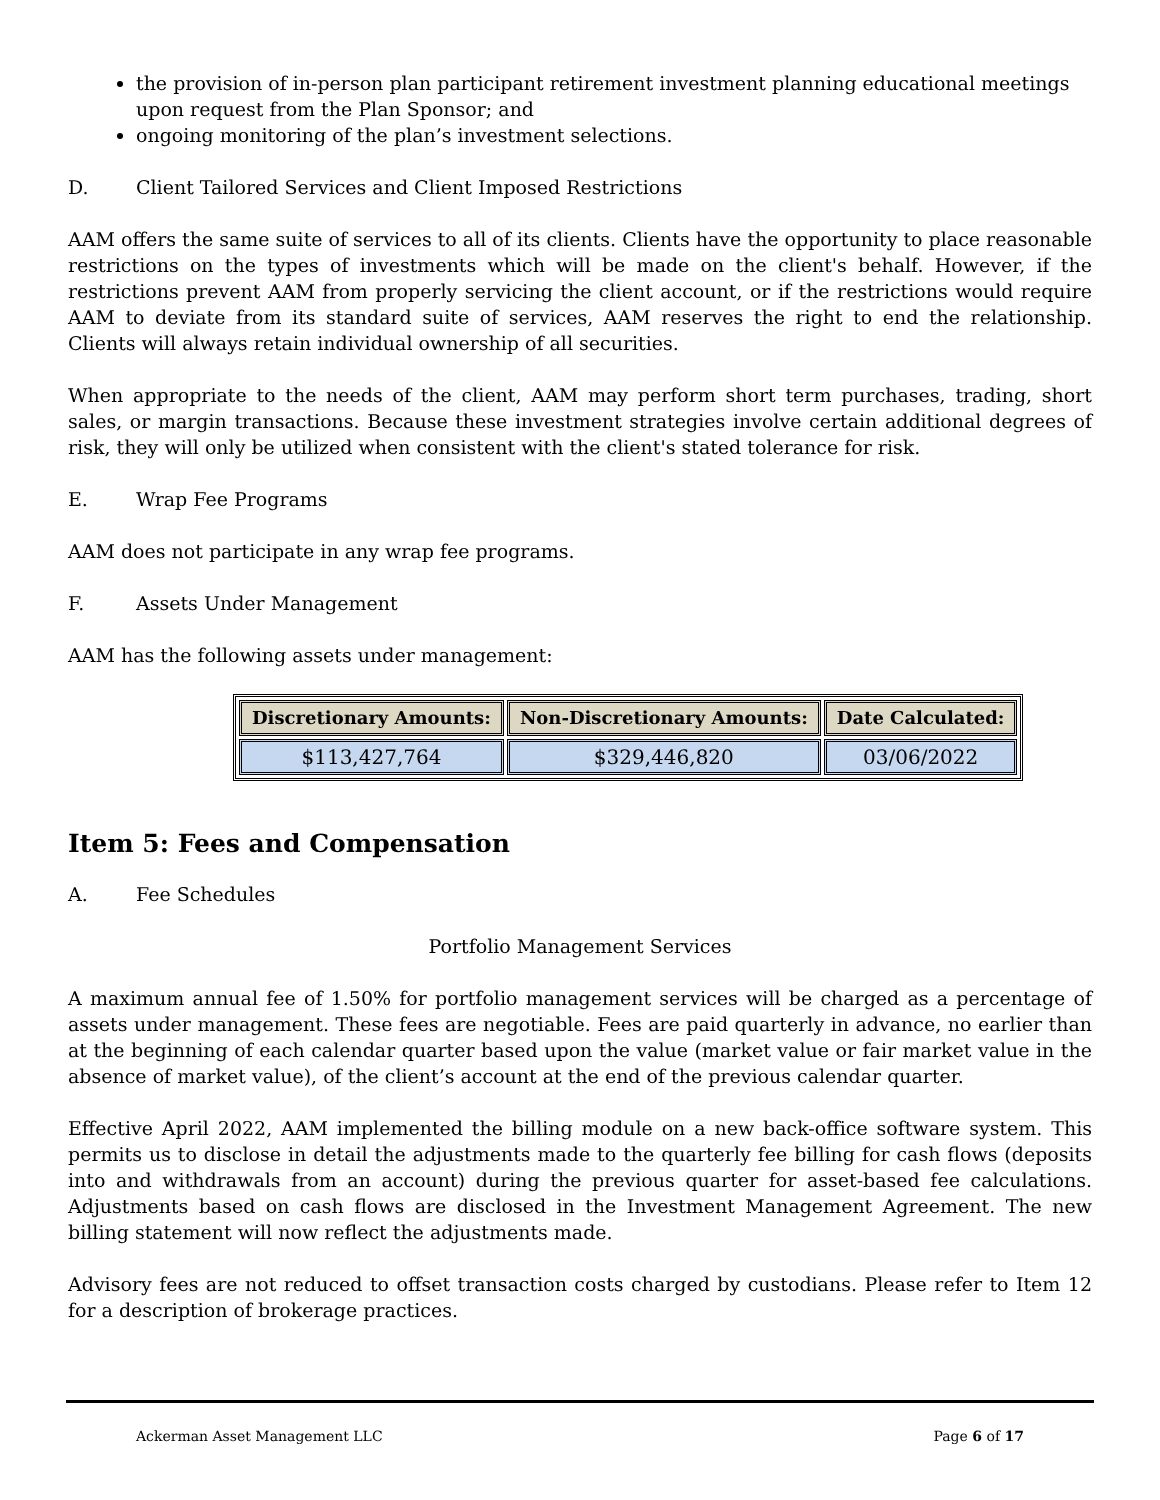the provision of in-person plan participant retirement investment planning educational meetings upon request from the Plan Sponsor; and
ongoing monitoring of the plan’s investment selections.
D. Client Tailored Services and Client Imposed Restrictions
AAM offers the same suite of services to all of its clients. Clients have the opportunity to place reasonable restrictions on the types of investments which will be made on the client's behalf. However, if the restrictions prevent AAM from properly servicing the client account, or if the restrictions would require AAM to deviate from its standard suite of services, AAM reserves the right to end the relationship. Clients will always retain individual ownership of all securities.
When appropriate to the needs of the client, AAM may perform short term purchases, trading, short sales, or margin transactions. Because these investment strategies involve certain additional degrees of risk, they will only be utilized when consistent with the client's stated tolerance for risk.
E. Wrap Fee Programs
AAM does not participate in any wrap fee programs.
F. Assets Under Management
AAM has the following assets under management:
| Discretionary Amounts: | Non-Discretionary Amounts: | Date Calculated: |
| --- | --- | --- |
| $113,427,764 | $329,446,820 | 03/06/2022 |
Item 5: Fees and Compensation
A. Fee Schedules
Portfolio Management Services
A maximum annual fee of 1.50% for portfolio management services will be charged as a percentage of assets under management. These fees are negotiable. Fees are paid quarterly in advance, no earlier than at the beginning of each calendar quarter based upon the value (market value or fair market value in the absence of market value), of the client’s account at the end of the previous calendar quarter.
Effective April 2022, AAM implemented the billing module on a new back-office software system. This permits us to disclose in detail the adjustments made to the quarterly fee billing for cash flows (deposits into and withdrawals from an account) during the previous quarter for asset-based fee calculations. Adjustments based on cash flows are disclosed in the Investment Management Agreement. The new billing statement will now reflect the adjustments made.
Advisory fees are not reduced to offset transaction costs charged by custodians. Please refer to Item 12 for a description of brokerage practices.
Ackerman Asset Management LLC Page 6 of 17